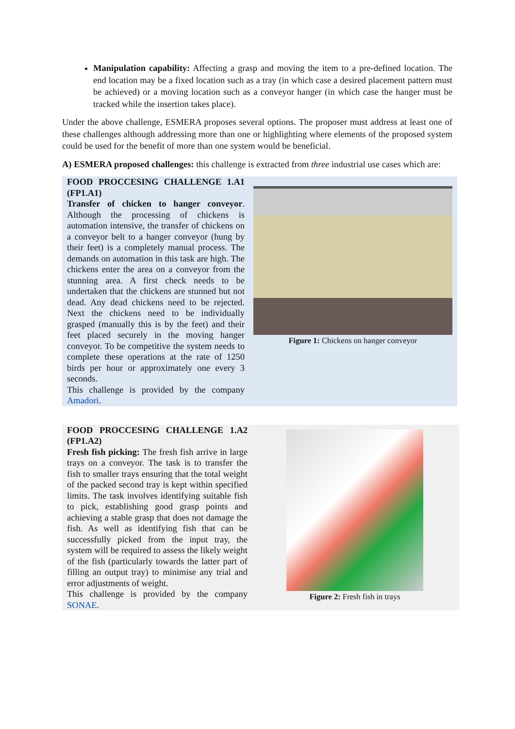Manipulation capability: Affecting a grasp and moving the item to a pre-defined location. The end location may be a fixed location such as a tray (in which case a desired placement pattern must be achieved) or a moving location such as a conveyor hanger (in which case the hanger must be tracked while the insertion takes place).
Under the above challenge, ESMERA proposes several options. The proposer must address at least one of these challenges although addressing more than one or highlighting where elements of the proposed system could be used for the benefit of more than one system would be beneficial.
A) ESMERA proposed challenges: this challenge is extracted from three industrial use cases which are:
FOOD PROCCESING CHALLENGE 1.A1 (FP1.A1)
Transfer of chicken to hanger conveyor. Although the processing of chickens is automation intensive, the transfer of chickens on a conveyor belt to a hanger conveyor (hung by their feet) is a completely manual process. The demands on automation in this task are high. The chickens enter the area on a conveyor from the stunning area. A first check needs to be undertaken that the chickens are stunned but not dead. Any dead chickens need to be rejected. Next the chickens need to be individually grasped (manually this is by the feet) and their feet placed securely in the moving hanger conveyor. To be competitive the system needs to complete these operations at the rate of 1250 birds per hour or approximately one every 3 seconds.
This challenge is provided by the company Amadori.
Figure 1: Chickens on hanger conveyor
FOOD PROCCESING CHALLENGE 1.A2 (FP1.A2)
Fresh fish picking: The fresh fish arrive in large trays on a conveyor. The task is to transfer the fish to smaller trays ensuring that the total weight of the packed second tray is kept within specified limits. The task involves identifying suitable fish to pick, establishing good grasp points and achieving a stable grasp that does not damage the fish. As well as identifying fish that can be successfully picked from the input tray, the system will be required to assess the likely weight of the fish (particularly towards the latter part of filling an output tray) to minimise any trial and error adjustments of weight.
This challenge is provided by the company SONAE.
Figure 2: Fresh fish in trays